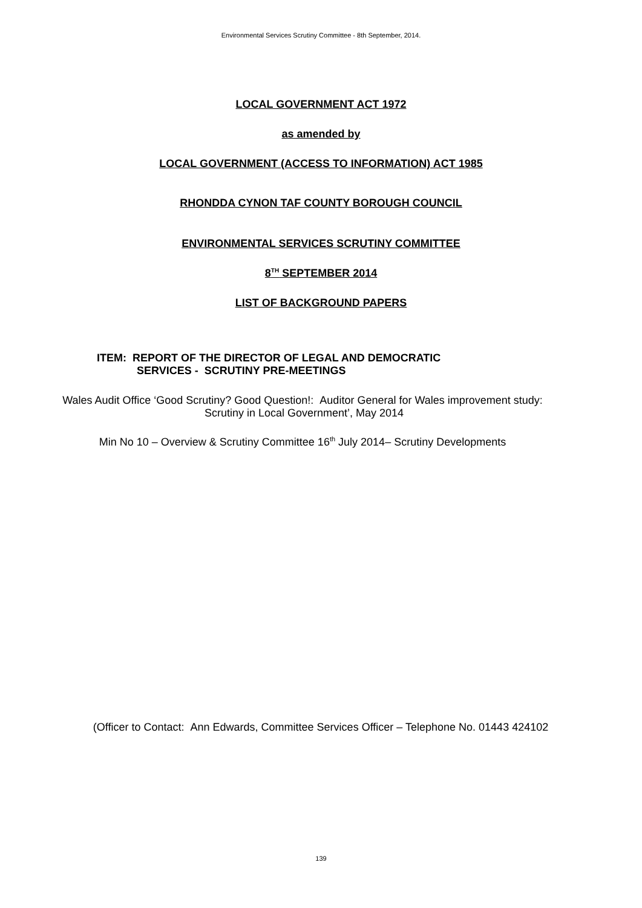Environmental Services Scrutiny Committee - 8th September, 2014.
LOCAL GOVERNMENT ACT 1972
as amended by
LOCAL GOVERNMENT (ACCESS TO INFORMATION) ACT 1985
RHONDDA CYNON TAF COUNTY BOROUGH COUNCIL
ENVIRONMENTAL SERVICES SCRUTINY COMMITTEE
8<sup>TH</sup> SEPTEMBER 2014
LIST OF BACKGROUND PAPERS
ITEM: REPORT OF THE DIRECTOR OF LEGAL AND DEMOCRATIC
SERVICES - SCRUTINY PRE-MEETINGS
Wales Audit Office ‘Good Scrutiny? Good Question!: Auditor General for Wales improvement study: Scrutiny in Local Government’, May 2014
Min No 10 – Overview & Scrutiny Committee 16<sup>th</sup> July 2014– Scrutiny Developments
(Officer to Contact: Ann Edwards, Committee Services Officer – Telephone No. 01443 424102
139